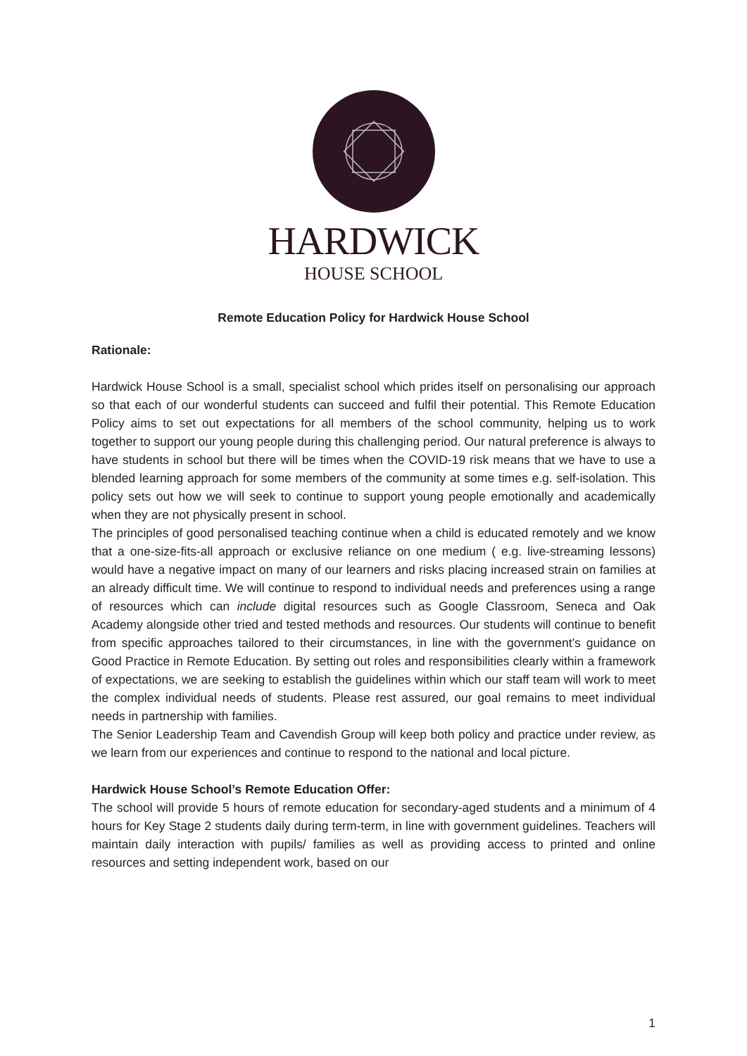HARDWICK
HOUSE SCHOOL
Remote Education Policy for Hardwick House School
Rationale:
Hardwick House School is a small, specialist school which prides itself on personalising our approach so that each of our wonderful students can succeed and fulfil their potential. This Remote Education Policy aims to set out expectations for all members of the school community, helping us to work together to support our young people during this challenging period. Our natural preference is always to have students in school but there will be times when the COVID-19 risk means that we have to use a blended learning approach for some members of the community at some times e.g. self-isolation. This policy sets out how we will seek to continue to support young people emotionally and academically when they are not physically present in school.
The principles of good personalised teaching continue when a child is educated remotely and we know that a one-size-fits-all approach or exclusive reliance on one medium ( e.g. live-streaming lessons) would have a negative impact on many of our learners and risks placing increased strain on families at an already difficult time. We will continue to respond to individual needs and preferences using a range of resources which can include digital resources such as Google Classroom, Seneca and Oak Academy alongside other tried and tested methods and resources. Our students will continue to benefit from specific approaches tailored to their circumstances, in line with the government’s guidance on Good Practice in Remote Education. By setting out roles and responsibilities clearly within a framework of expectations, we are seeking to establish the guidelines within which our staff team will work to meet the complex individual needs of students. Please rest assured, our goal remains to meet individual needs in partnership with families.
The Senior Leadership Team and Cavendish Group will keep both policy and practice under review, as we learn from our experiences and continue to respond to the national and local picture.
Hardwick House School’s Remote Education Offer:
The school will provide 5 hours of remote education for secondary-aged students and a minimum of 4 hours for Key Stage 2 students daily during term-term, in line with government guidelines. Teachers will maintain daily interaction with pupils/ families as well as providing access to printed and online resources and setting independent work, based on our
1